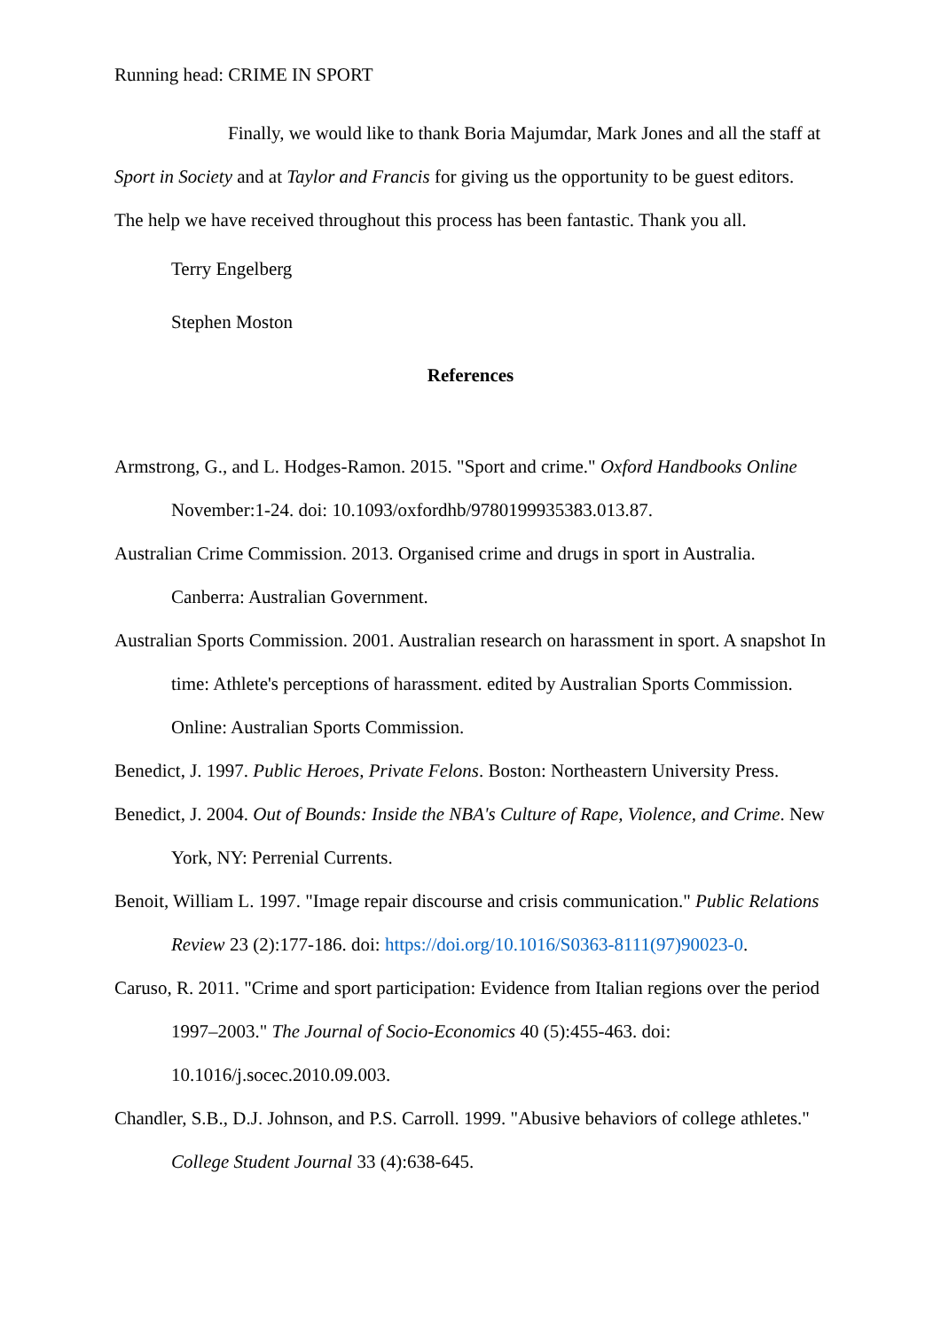Running head: CRIME IN SPORT
Finally, we would like to thank Boria Majumdar, Mark Jones and all the staff at Sport in Society and at Taylor and Francis for giving us the opportunity to be guest editors. The help we have received throughout this process has been fantastic. Thank you all.
Terry Engelberg
Stephen Moston
References
Armstrong, G., and L. Hodges-Ramon. 2015. "Sport and crime." Oxford Handbooks Online November:1-24. doi: 10.1093/oxfordhb/9780199935383.013.87.
Australian Crime Commission. 2013. Organised crime and drugs in sport in Australia. Canberra: Australian Government.
Australian Sports Commission. 2001. Australian research on harassment in sport. A snapshot In time: Athlete's perceptions of harassment. edited by Australian Sports Commission. Online: Australian Sports Commission.
Benedict, J. 1997. Public Heroes, Private Felons. Boston: Northeastern University Press.
Benedict, J. 2004. Out of Bounds: Inside the NBA's Culture of Rape, Violence, and Crime. New York, NY: Perrenial Currents.
Benoit, William L. 1997. "Image repair discourse and crisis communication." Public Relations Review 23 (2):177-186. doi: https://doi.org/10.1016/S0363-8111(97)90023-0.
Caruso, R. 2011. "Crime and sport participation: Evidence from Italian regions over the period 1997–2003." The Journal of Socio-Economics 40 (5):455-463. doi: 10.1016/j.socec.2010.09.003.
Chandler, S.B., D.J. Johnson, and P.S. Carroll. 1999. "Abusive behaviors of college athletes." College Student Journal 33 (4):638-645.